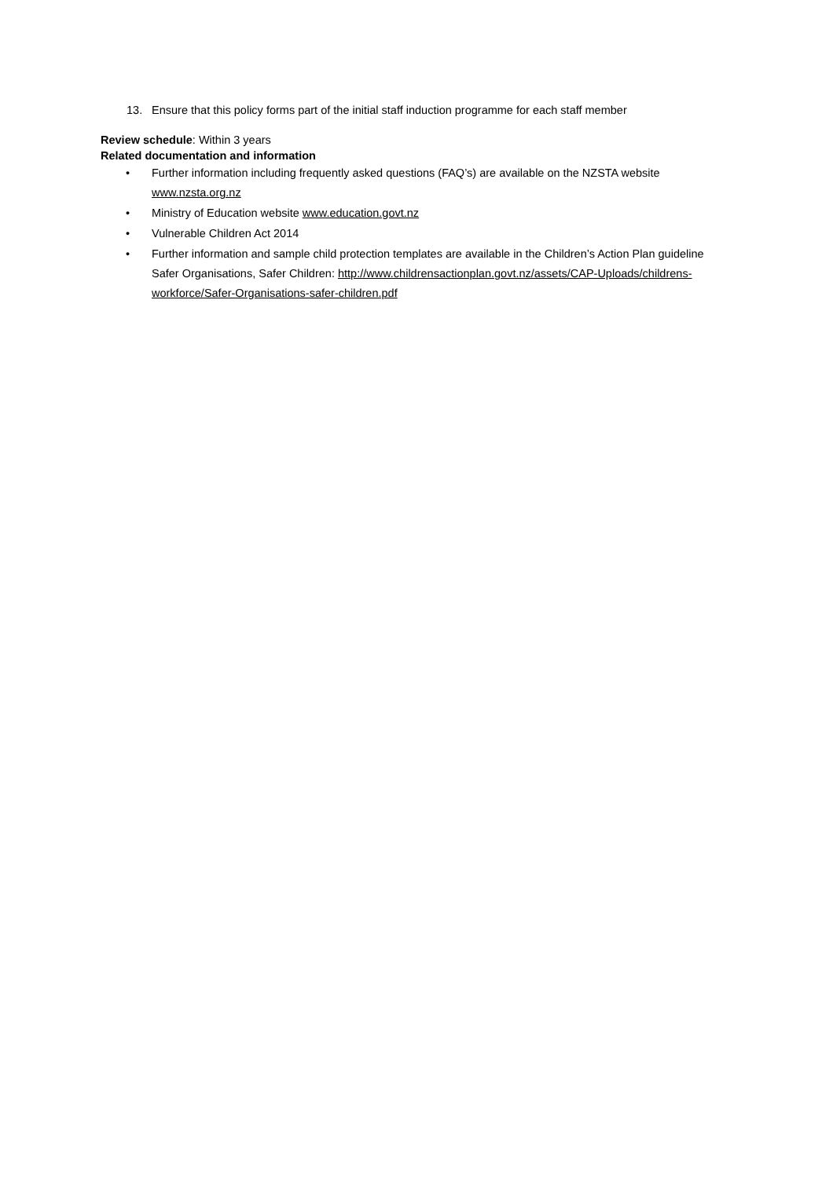13. Ensure that this policy forms part of the initial staff induction programme for each staff member
Review schedule: Within 3 years
Related documentation and information
• Further information including frequently asked questions (FAQ’s) are available on the NZSTA website www.nzsta.org.nz
• Ministry of Education website www.education.govt.nz
• Vulnerable Children Act 2014
• Further information and sample child protection templates are available in the Children’s Action Plan guideline Safer Organisations, Safer Children: http://www.childrensactionplan.govt.nz/assets/CAP-Uploads/childrens-workforce/Safer-Organisations-safer-children.pdf